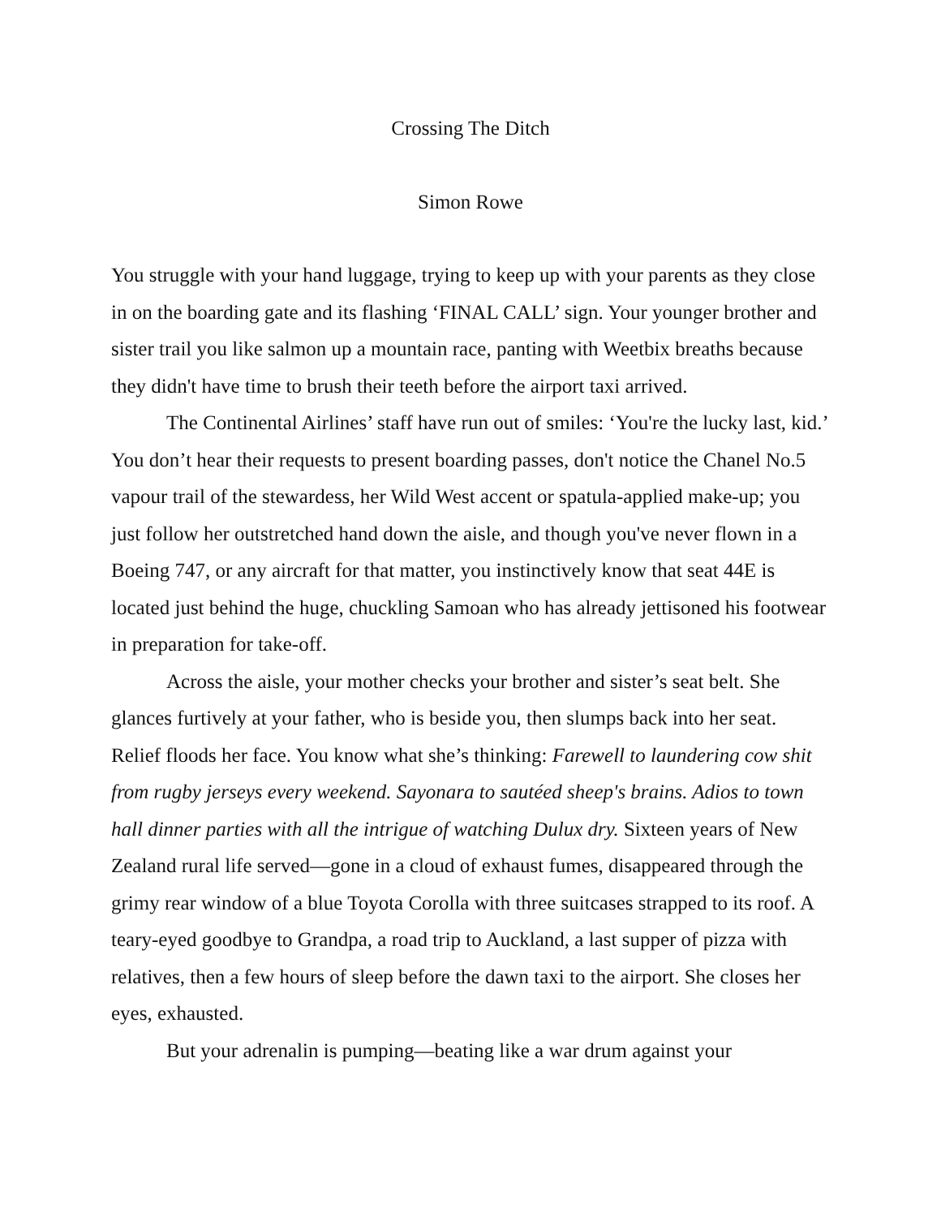Crossing The Ditch
Simon Rowe
You struggle with your hand luggage, trying to keep up with your parents as they close in on the boarding gate and its flashing ‘FINAL CALL’ sign. Your younger brother and sister trail you like salmon up a mountain race, panting with Weetbix breaths because they didn't have time to brush their teeth before the airport taxi arrived.
The Continental Airlines’ staff have run out of smiles: ‘You're the lucky last, kid.’ You don’t hear their requests to present boarding passes, don't notice the Chanel No.5 vapour trail of the stewardess, her Wild West accent or spatula-applied make-up; you just follow her outstretched hand down the aisle, and though you've never flown in a Boeing 747, or any aircraft for that matter, you instinctively know that seat 44E is located just behind the huge, chuckling Samoan who has already jettisoned his footwear in preparation for take-off.
Across the aisle, your mother checks your brother and sister’s seat belt. She glances furtively at your father, who is beside you, then slumps back into her seat. Relief floods her face. You know what she’s thinking: Farewell to laundering cow shit from rugby jerseys every weekend. Sayonara to sautéed sheep's brains. Adios to town hall dinner parties with all the intrigue of watching Dulux dry. Sixteen years of New Zealand rural life served—gone in a cloud of exhaust fumes, disappeared through the grimy rear window of a blue Toyota Corolla with three suitcases strapped to its roof. A teary-eyed goodbye to Grandpa, a road trip to Auckland, a last supper of pizza with relatives, then a few hours of sleep before the dawn taxi to the airport. She closes her eyes, exhausted.
But your adrenalin is pumping—beating like a war drum against your